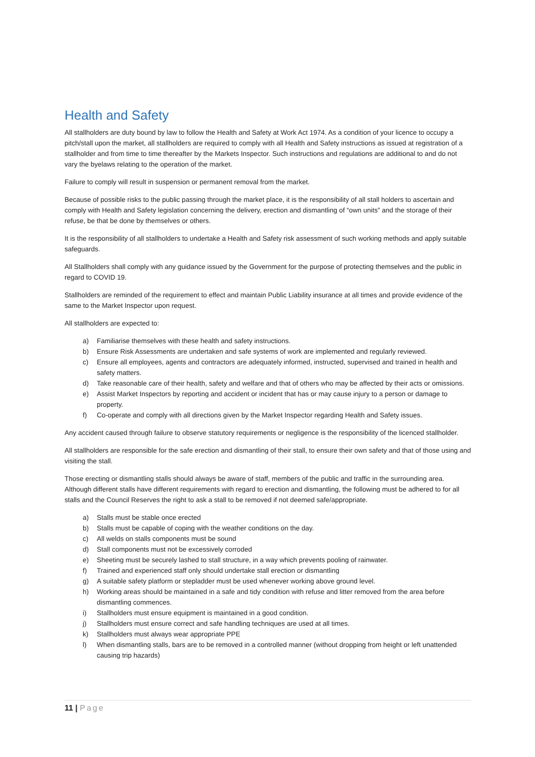Health and Safety
All stallholders are duty bound by law to follow the Health and Safety at Work Act 1974. As a condition of your licence to occupy a pitch/stall upon the market, all stallholders are required to comply with all Health and Safety instructions as issued at registration of a stallholder and from time to time thereafter by the Markets Inspector. Such instructions and regulations are additional to and do not vary the byelaws relating to the operation of the market.
Failure to comply will result in suspension or permanent removal from the market.
Because of possible risks to the public passing through the market place, it is the responsibility of all stall holders to ascertain and comply with Health and Safety legislation concerning the delivery, erection and dismantling of “own units” and the storage of their refuse, be that be done by themselves or others.
It is the responsibility of all stallholders to undertake a Health and Safety risk assessment of such working methods and apply suitable safeguards.
All Stallholders shall comply with any guidance issued by the Government for the purpose of protecting themselves and the public in regard to COVID 19.
Stallholders are reminded of the requirement to effect and maintain Public Liability insurance at all times and provide evidence of the same to the Market Inspector upon request.
All stallholders are expected to:
a) Familiarise themselves with these health and safety instructions.
b) Ensure Risk Assessments are undertaken and safe systems of work are implemented and regularly reviewed.
c) Ensure all employees, agents and contractors are adequately informed, instructed, supervised and trained in health and safety matters.
d) Take reasonable care of their health, safety and welfare and that of others who may be affected by their acts or omissions.
e) Assist Market Inspectors by reporting and accident or incident that has or may cause injury to a person or damage to property.
f) Co-operate and comply with all directions given by the Market Inspector regarding Health and Safety issues.
Any accident caused through failure to observe statutory requirements or negligence is the responsibility of the licenced stallholder.
All stallholders are responsible for the safe erection and dismantling of their stall, to ensure their own safety and that of those using and visiting the stall.
Those erecting or dismantling stalls should always be aware of staff, members of the public and traffic in the surrounding area. Although different stalls have different requirements with regard to erection and dismantling, the following must be adhered to for all stalls and the Council Reserves the right to ask a stall to be removed if not deemed safe/appropriate.
a) Stalls must be stable once erected
b) Stalls must be capable of coping with the weather conditions on the day.
c) All welds on stalls components must be sound
d) Stall components must not be excessively corroded
e) Sheeting must be securely lashed to stall structure, in a way which prevents pooling of rainwater.
f) Trained and experienced staff only should undertake stall erection or dismantling
g) A suitable safety platform or stepladder must be used whenever working above ground level.
h) Working areas should be maintained in a safe and tidy condition with refuse and litter removed from the area before dismantling commences.
i) Stallholders must ensure equipment is maintained in a good condition.
j) Stallholders must ensure correct and safe handling techniques are used at all times.
k) Stallholders must always wear appropriate PPE
l) When dismantling stalls, bars are to be removed in a controlled manner (without dropping from height or left unattended causing trip hazards)
11 | Page